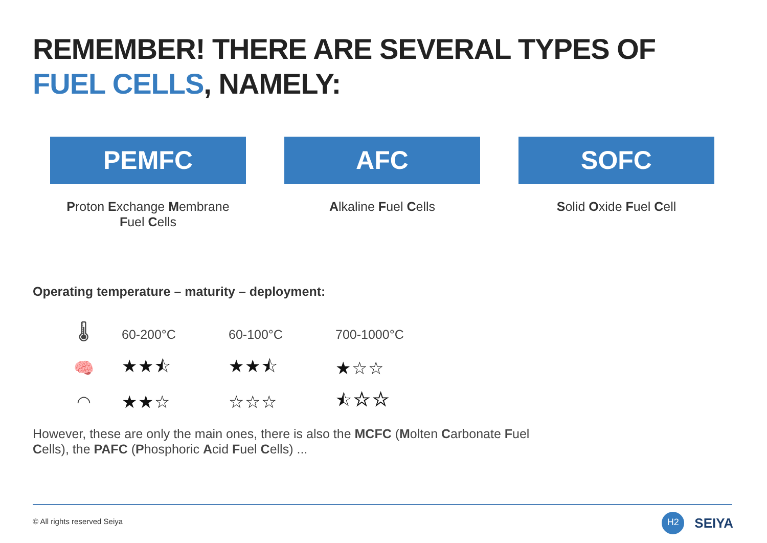REMEMBER! THERE ARE SEVERAL TYPES OF
FUEL CELLS, NAMELY:
PEMFC
Proton Exchange Membrane
Fuel Cells
AFC
Alkaline Fuel Cells
SOFC
Solid Oxide Fuel Cell
Operating temperature – maturity – deployment:
| 🌡 | 60-200°C | 60-100°C | 700-1000°C |
| 🧠 | ★★⯪ | ★★⯪ | ★☆☆ |
| ◠ | ★★☆ | ☆☆☆ | ⯪☆☆ |
However, these are only the main ones, there is also the MCFC (Molten Carbonate Fuel Cells), the PAFC (Phosphoric Acid Fuel Cells) ...
© All rights reserved Seiya
H2
SEIYA